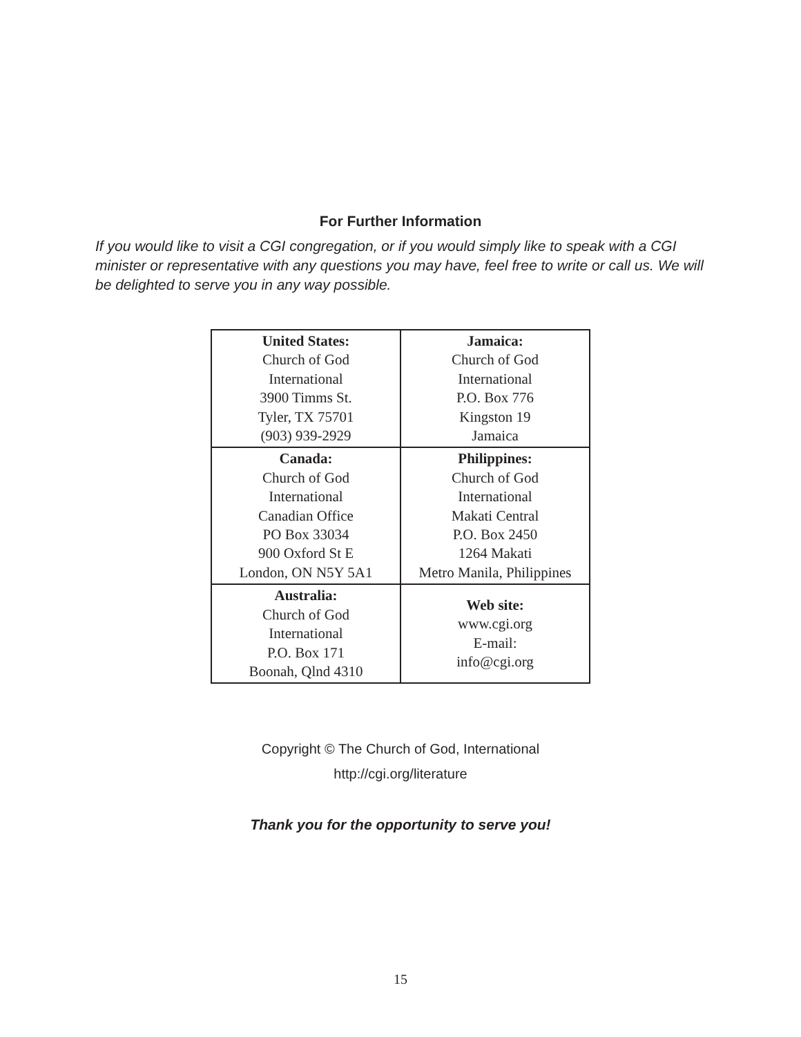For Further Information
If you would like to visit a CGI congregation, or if you would simply like to speak with a CGI minister or representative with any questions you may have, feel free to write or call us. We will be delighted to serve you in any way possible.
| United States: Church of God International 3900 Timms St. Tyler, TX 75701 (903) 939-2929 | Jamaica: Church of God International P.O. Box 776 Kingston 19 Jamaica |
| Canada: Church of God International Canadian Office PO Box 33034 900 Oxford St E London, ON N5Y 5A1 | Philippines: Church of God International Makati Central P.O. Box 2450 1264 Makati Metro Manila, Philippines |
| Australia: Church of God International P.O. Box 171 Boonah, Qlnd 4310 | Web site: www.cgi.org E-mail: info@cgi.org |
Copyright © The Church of God, International
http://cgi.org/literature
Thank you for the opportunity to serve you!
15